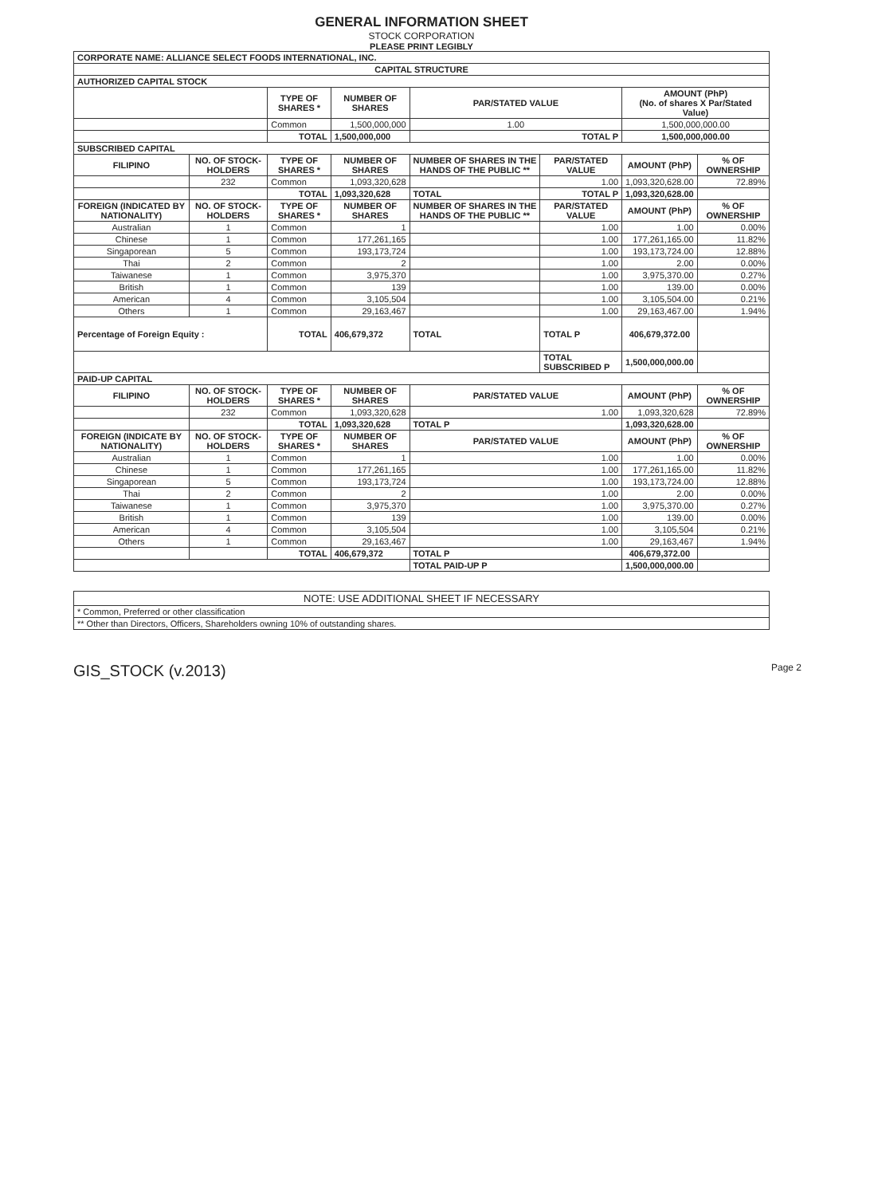GENERAL INFORMATION SHEET
STOCK CORPORATION
PLEASE PRINT LEGIBLY
| CORPORATE NAME: ALLIANCE SELECT FOODS INTERNATIONAL, INC. | | | | | | | |
| CAPITAL STRUCTURE | | | | | | | |
| AUTHORIZED CAPITAL STOCK | | | | | | | |
| | | TYPE OF SHARES * | NUMBER OF SHARES | PAR/STATED VALUE | | AMOUNT (PhP) (No. of shares X Par/Stated Value) | |
| | | Common | 1,500,000,000 | 1.00 | | 1,500,000,000.00 | |
| | | TOTAL | 1,500,000,000 | TOTAL P | | 1,500,000,000.00 | |
| SUBSCRIBED CAPITAL | | | | | | | |
| FILIPINO | NO. OF STOCK-HOLDERS | TYPE OF SHARES * | NUMBER OF SHARES | NUMBER OF SHARES IN THE HANDS OF THE PUBLIC ** | PAR/STATED VALUE | AMOUNT (PhP) | % OF OWNERSHIP |
| | 232 | Common | 1,093,320,628 | | 1.00 | 1,093,320,628.00 | 72.89% |
| | | TOTAL | 1,093,320,628 | TOTAL | TOTAL P | 1,093,320,628.00 | |
| FOREIGN (INDICATED BY NATIONALITY) | NO. OF STOCK-HOLDERS | TYPE OF SHARES * | NUMBER OF SHARES | NUMBER OF SHARES IN THE HANDS OF THE PUBLIC ** | PAR/STATED VALUE | AMOUNT (PhP) | % OF OWNERSHIP |
| Australian | 1 | Common | 1 | | 1.00 | 1.00 | 0.00% |
| Chinese | 1 | Common | 177,261,165 | | 1.00 | 177,261,165.00 | 11.82% |
| Singaporean | 5 | Common | 193,173,724 | | 1.00 | 193,173,724.00 | 12.88% |
| Thai | 2 | Common | 2 | | 1.00 | 2.00 | 0.00% |
| Taiwanese | 1 | Common | 3,975,370 | | 1.00 | 3,975,370.00 | 0.27% |
| British | 1 | Common | 139 | | 1.00 | 139.00 | 0.00% |
| American | 4 | Common | 3,105,504 | | 1.00 | 3,105,504.00 | 0.21% |
| Others | 1 | Common | 29,163,467 | | 1.00 | 29,163,467.00 | 1.94% |
| Percentage of Foreign Equity : | | TOTAL | 406,679,372 | TOTAL | TOTAL P | 406,679,372.00 | |
| | | | | | TOTAL SUBSCRIBED P | 1,500,000,000.00 | |
| PAID-UP CAPITAL | | | | | | | |
| FILIPINO | NO. OF STOCK-HOLDERS | TYPE OF SHARES * | NUMBER OF SHARES | PAR/STATED VALUE | | AMOUNT (PhP) | % OF OWNERSHIP |
| | 232 | Common | 1,093,320,628 | 1.00 | | 1,093,320,628 | 72.89% |
| | | TOTAL | 1,093,320,628 | TOTAL P | | 1,093,320,628.00 | |
| FOREIGN (INDICATE BY NATIONALITY) | NO. OF STOCK-HOLDERS | TYPE OF SHARES * | NUMBER OF SHARES | PAR/STATED VALUE | | AMOUNT (PhP) | % OF OWNERSHIP |
| Australian | 1 | Common | 1 | 1.00 | | 1.00 | 0.00% |
| Chinese | 1 | Common | 177,261,165 | 1.00 | | 177,261,165.00 | 11.82% |
| Singaporean | 5 | Common | 193,173,724 | 1.00 | | 193,173,724.00 | 12.88% |
| Thai | 2 | Common | 2 | 1.00 | | 2.00 | 0.00% |
| Taiwanese | 1 | Common | 3,975,370 | 1.00 | | 3,975,370.00 | 0.27% |
| British | 1 | Common | 139 | 1.00 | | 139.00 | 0.00% |
| American | 4 | Common | 3,105,504 | 1.00 | | 3,105,504 | 0.21% |
| Others | 1 | Common | 29,163,467 | 1.00 | | 29,163,467 | 1.94% |
| | | TOTAL | 406,679,372 | TOTAL P | | 406,679,372.00 | |
| | | | | TOTAL PAID-UP P | | 1,500,000,000.00 | |
| NOTE: USE ADDITIONAL SHEET IF NECESSARY |
| * Common, Preferred or other classification |
| ** Other than Directors, Officers, Shareholders owning 10% of outstanding shares. |
GIS_STOCK (v.2013) Page 2